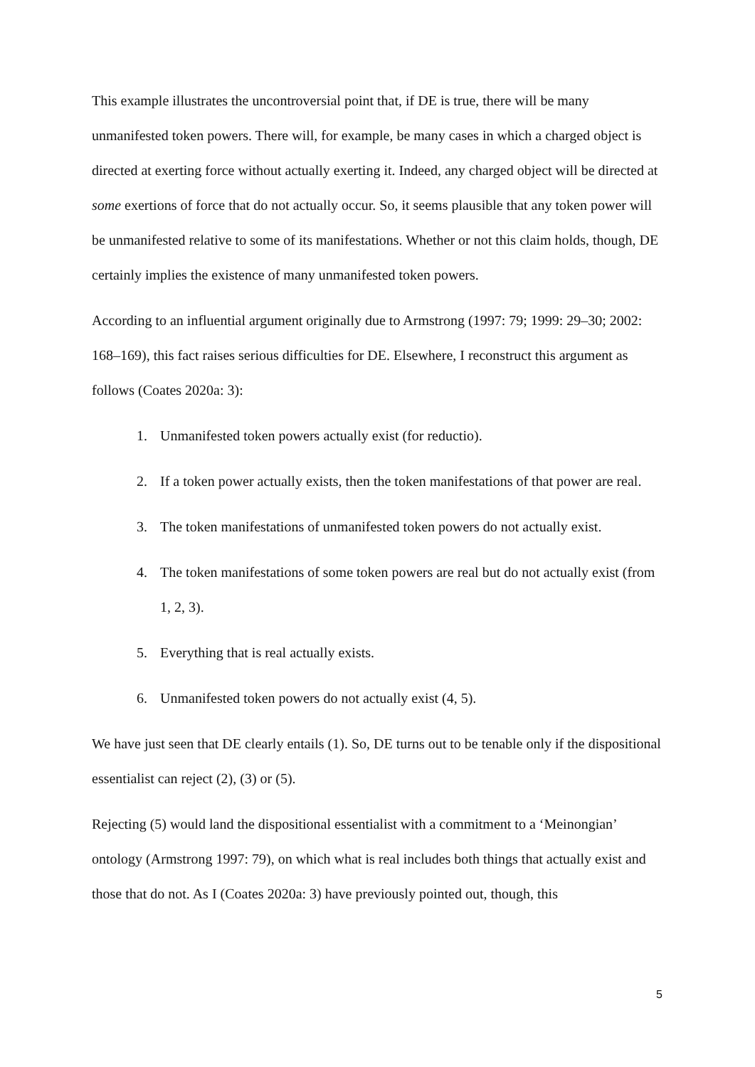This example illustrates the uncontroversial point that, if DE is true, there will be many unmanifested token powers. There will, for example, be many cases in which a charged object is directed at exerting force without actually exerting it. Indeed, any charged object will be directed at some exertions of force that do not actually occur. So, it seems plausible that any token power will be unmanifested relative to some of its manifestations. Whether or not this claim holds, though, DE certainly implies the existence of many unmanifested token powers.
According to an influential argument originally due to Armstrong (1997: 79; 1999: 29–30; 2002: 168–169), this fact raises serious difficulties for DE. Elsewhere, I reconstruct this argument as follows (Coates 2020a: 3):
1. Unmanifested token powers actually exist (for reductio).
2. If a token power actually exists, then the token manifestations of that power are real.
3. The token manifestations of unmanifested token powers do not actually exist.
4. The token manifestations of some token powers are real but do not actually exist (from 1, 2, 3).
5. Everything that is real actually exists.
6. Unmanifested token powers do not actually exist (4, 5).
We have just seen that DE clearly entails (1). So, DE turns out to be tenable only if the dispositional essentialist can reject (2), (3) or (5).
Rejecting (5) would land the dispositional essentialist with a commitment to a ‘Meinongian’ ontology (Armstrong 1997: 79), on which what is real includes both things that actually exist and those that do not. As I (Coates 2020a: 3) have previously pointed out, though, this
5